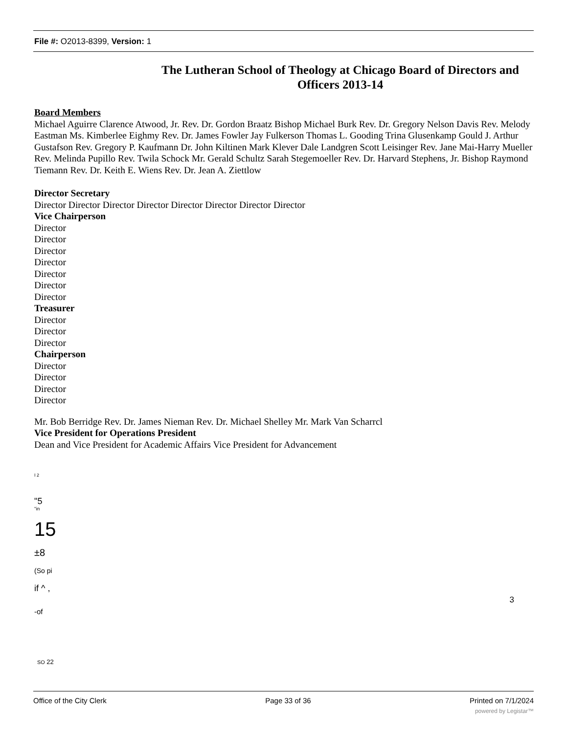File #: O2013-8399, Version: 1
The Lutheran School of Theology at Chicago Board of Directors and Officers 2013-14
Board Members
Michael Aguirre Clarence Atwood, Jr. Rev. Dr. Gordon Braatz Bishop Michael Burk Rev. Dr. Gregory Nelson Davis Rev. Melody Eastman Ms. Kimberlee Eighmy Rev. Dr. James Fowler Jay Fulkerson Thomas L. Gooding Trina Glusenkamp Gould J. Arthur Gustafson Rev. Gregory P. Kaufmann Dr. John Kiltinen Mark Klever Dale Landgren Scott Leisinger Rev. Jane Mai-Harry Mueller Rev. Melinda Pupillo Rev. Twila Schock Mr. Gerald Schultz Sarah Stegemoeller Rev. Dr. Harvard Stephens, Jr. Bishop Raymond Tiemann Rev. Dr. Keith E. Wiens Rev. Dr. Jean A. Ziettlow
Director Secretary
Director Director Director Director Director Director Director Director
Vice Chairperson
Director
Director
Director
Director
Director
Director
Director
Treasurer
Director
Director
Director
Chairperson
Director
Director
Director
Director
Mr. Bob Berridge Rev. Dr. James Nieman Rev. Dr. Michael Shelley Mr. Mark Van Scharrcl
Vice President for Operations President
Dean and Vice President for Academic Affairs Vice President for Advancement
I 2
"5
"in
15
±8
(So pi
if ^ ,
3
-of
SO 22
Office of the City Clerk Page 33 of 36 Printed on 7/1/2024
powered by Legistar™